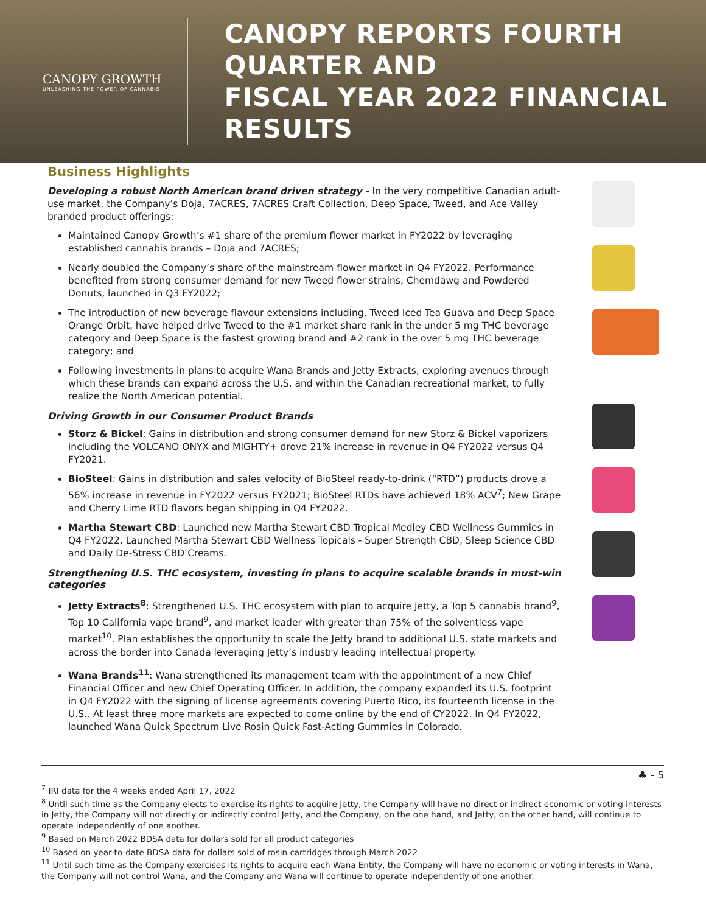CANOPY GROWTH
UNLEASHING THE POWER OF CANNABIS
CANOPY REPORTS FOURTH QUARTER AND
FISCAL YEAR 2022 FINANCIAL RESULTS
Business Highlights
Developing a robust North American brand driven strategy - In the very competitive Canadian adult-use market, the Company’s Doja, 7ACRES, 7ACRES Craft Collection, Deep Space, Tweed, and Ace Valley branded product offerings:
Maintained Canopy Growth’s #1 share of the premium flower market in FY2022 by leveraging established cannabis brands – Doja and 7ACRES;
Nearly doubled the Company’s share of the mainstream flower market in Q4 FY2022. Performance benefited from strong consumer demand for new Tweed flower strains, Chemdawg and Powdered Donuts, launched in Q3 FY2022;
The introduction of new beverage flavour extensions including, Tweed Iced Tea Guava and Deep Space Orange Orbit, have helped drive Tweed to the #1 market share rank in the under 5 mg THC beverage category and Deep Space is the fastest growing brand and #2 rank in the over 5 mg THC beverage category; and
Following investments in plans to acquire Wana Brands and Jetty Extracts, exploring avenues through which these brands can expand across the U.S. and within the Canadian recreational market, to fully realize the North American potential.
Driving Growth in our Consumer Product Brands
Storz & Bickel: Gains in distribution and strong consumer demand for new Storz & Bickel vaporizers including the VOLCANO ONYX and MIGHTY+ drove 21% increase in revenue in Q4 FY2022 versus Q4 FY2021.
BioSteel: Gains in distribution and sales velocity of BioSteel ready-to-drink (“RTD”) products drove a 56% increase in revenue in FY2022 versus FY2021; BioSteel RTDs have achieved 18% ACV<sup>7</sup>; New Grape and Cherry Lime RTD flavors began shipping in Q4 FY2022.
Martha Stewart CBD: Launched new Martha Stewart CBD Tropical Medley CBD Wellness Gummies in Q4 FY2022. Launched Martha Stewart CBD Wellness Topicals - Super Strength CBD, Sleep Science CBD and Daily De-Stress CBD Creams.
Strengthening U.S. THC ecosystem, investing in plans to acquire scalable brands in must-win categories
Jetty Extracts<sup>8</sup>: Strengthened U.S. THC ecosystem with plan to acquire Jetty, a Top 5 cannabis brand<sup>9</sup>, Top 10 California vape brand<sup>9</sup>, and market leader with greater than 75% of the solventless vape market<sup>10</sup>. Plan establishes the opportunity to scale the Jetty brand to additional U.S. state markets and across the border into Canada leveraging Jetty’s industry leading intellectual property.
Wana Brands<sup>11</sup>: Wana strengthened its management team with the appointment of a new Chief Financial Officer and new Chief Operating Officer. In addition, the company expanded its U.S. footprint in Q4 FY2022 with the signing of license agreements covering Puerto Rico, its fourteenth license in the U.S.. At least three more markets are expected to come online by the end of CY2022. In Q4 FY2022, launched Wana Quick Spectrum Live Rosin Quick Fast-Acting Gummies in Colorado.
♣ - 5
<sup>7</sup> IRI data for the 4 weeks ended April 17, 2022
<sup>8</sup> Until such time as the Company elects to exercise its rights to acquire Jetty, the Company will have no direct or indirect economic or voting interests in Jetty, the Company will not directly or indirectly control Jetty, and the Company, on the one hand, and Jetty, on the other hand, will continue to operate independently of one another.
<sup>9</sup> Based on March 2022 BDSA data for dollars sold for all product categories
<sup>10</sup> Based on year-to-date BDSA data for dollars sold of rosin cartridges through March 2022
<sup>11</sup> Until such time as the Company exercises its rights to acquire each Wana Entity, the Company will have no economic or voting interests in Wana, the Company will not control Wana, and the Company and Wana will continue to operate independently of one another.